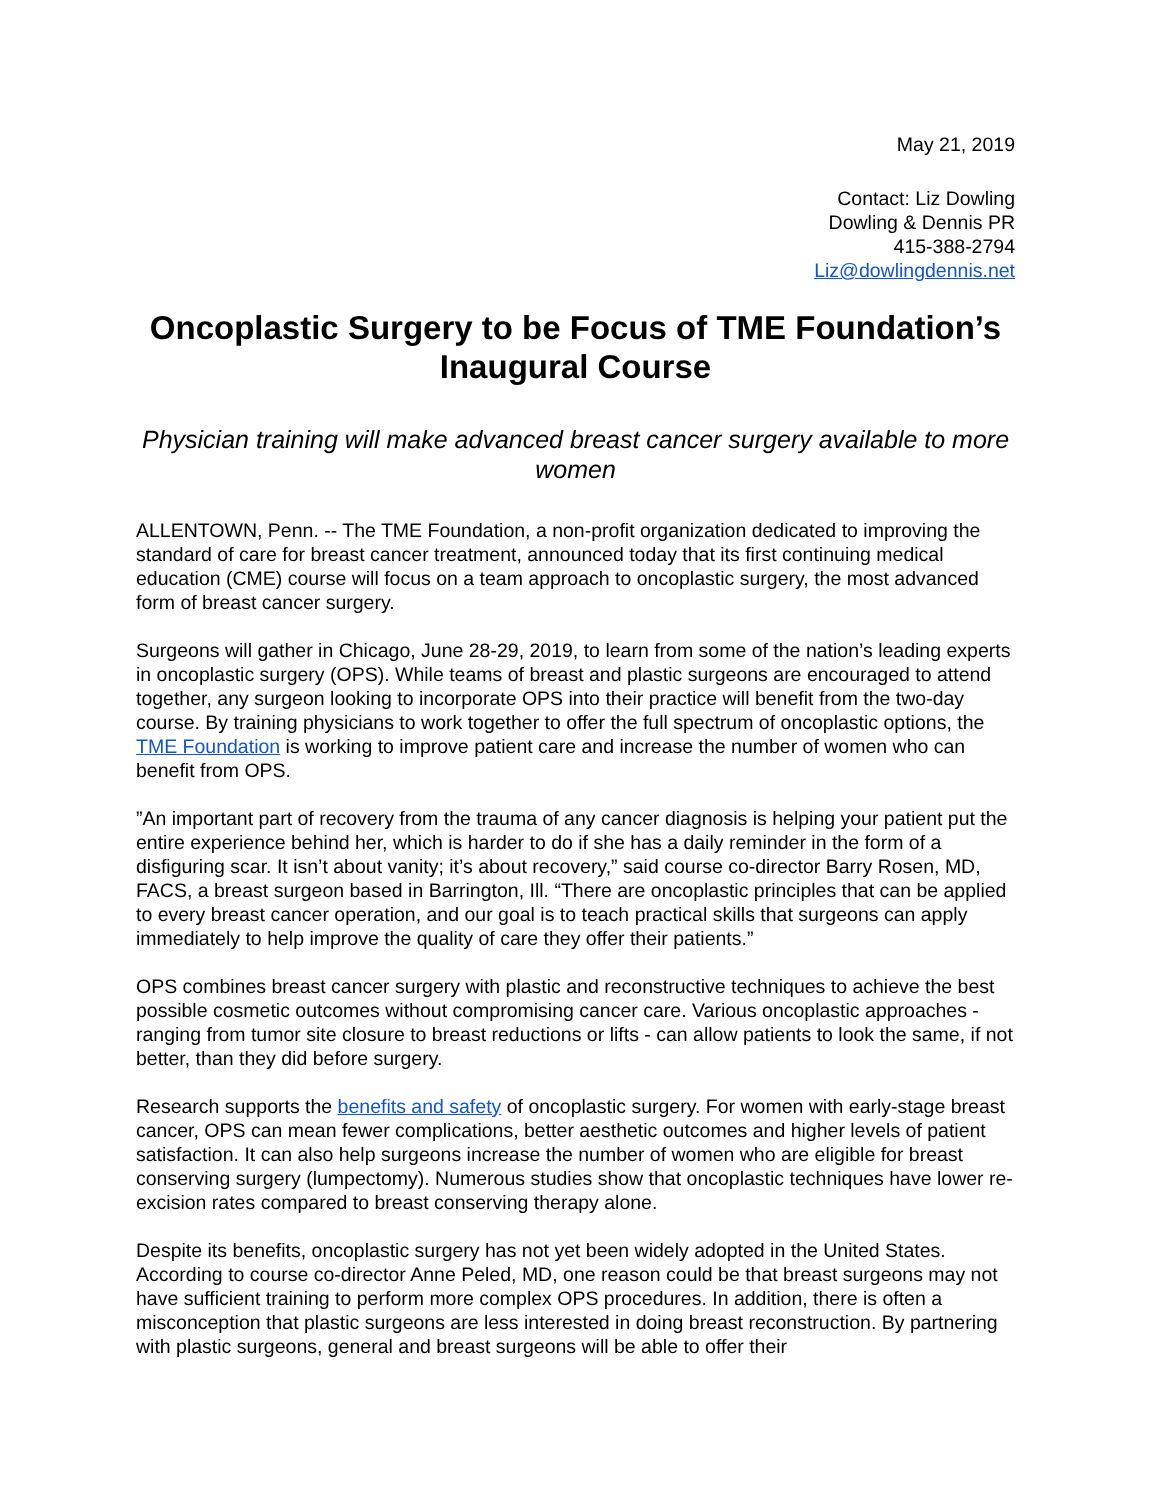May 21, 2019
Contact: Liz Dowling
Dowling & Dennis PR
415-388-2794
Liz@dowlingdennis.net
Oncoplastic Surgery to be Focus of TME Foundation’s Inaugural Course
Physician training will make advanced breast cancer surgery available to more women
ALLENTOWN, Penn. -- The TME Foundation, a non-profit organization dedicated to improving the standard of care for breast cancer treatment, announced today that its first continuing medical education (CME) course will focus on a team approach to oncoplastic surgery, the most advanced form of breast cancer surgery.
Surgeons will gather in Chicago, June 28-29, 2019, to learn from some of the nation’s leading experts in oncoplastic surgery (OPS). While teams of breast and plastic surgeons are encouraged to attend together, any surgeon looking to incorporate OPS into their practice will benefit from the two-day course. By training physicians to work together to offer the full spectrum of oncoplastic options, the TME Foundation is working to improve patient care and increase the number of women who can benefit from OPS.
”An important part of recovery from the trauma of any cancer diagnosis is helping your patient put the entire experience behind her, which is harder to do if she has a daily reminder in the form of a disfiguring scar. It isn’t about vanity; it’s about recovery,” said course co-director Barry Rosen, MD, FACS, a breast surgeon based in Barrington, Ill. “There are oncoplastic principles that can be applied to every breast cancer operation, and our goal is to teach practical skills that surgeons can apply immediately to help improve the quality of care they offer their patients.”
OPS combines breast cancer surgery with plastic and reconstructive techniques to achieve the best possible cosmetic outcomes without compromising cancer care. Various oncoplastic approaches - ranging from tumor site closure to breast reductions or lifts - can allow patients to look the same, if not better, than they did before surgery.
Research supports the benefits and safety of oncoplastic surgery. For women with early-stage breast cancer, OPS can mean fewer complications, better aesthetic outcomes and higher levels of patient satisfaction. It can also help surgeons increase the number of women who are eligible for breast conserving surgery (lumpectomy). Numerous studies show that oncoplastic techniques have lower re-excision rates compared to breast conserving therapy alone.
Despite its benefits, oncoplastic surgery has not yet been widely adopted in the United States. According to course co-director Anne Peled, MD, one reason could be that breast surgeons may not have sufficient training to perform more complex OPS procedures. In addition, there is often a misconception that plastic surgeons are less interested in doing breast reconstruction. By partnering with plastic surgeons, general and breast surgeons will be able to offer their